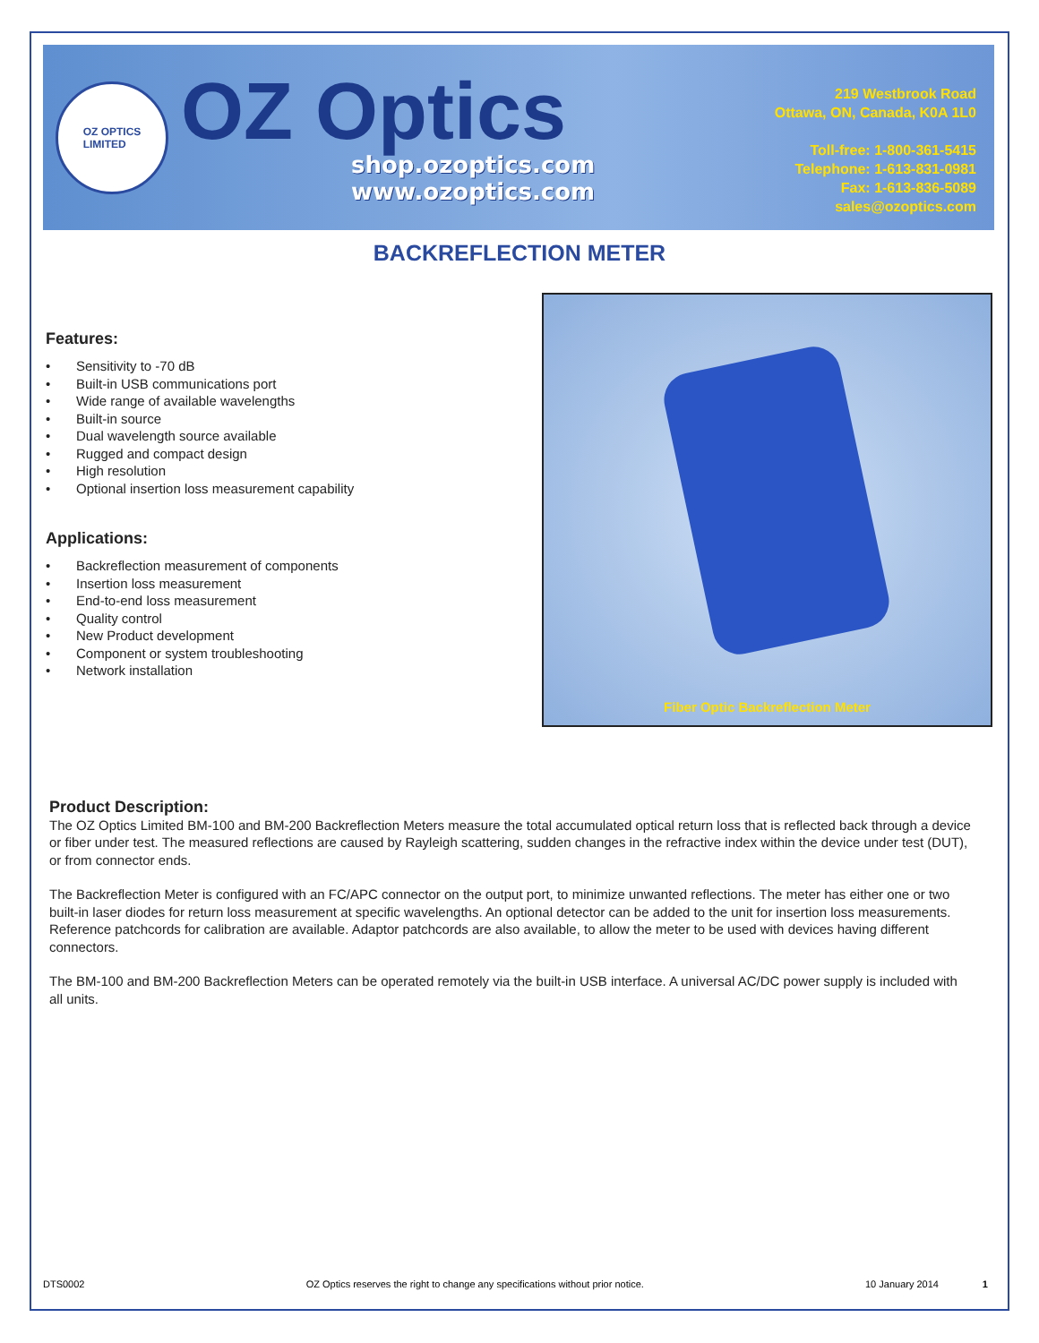OZ OPTICS
LIMITED
OZ Optics
shop.ozoptics.com
www.ozoptics.com
219 Westbrook Road
Ottawa, ON, Canada, K0A 1L0
Toll-free: 1-800-361-5415
Telephone: 1-613-831-0981
Fax: 1-613-836-5089
sales@ozoptics.com
BACKREFLECTION METER
Features:
• Sensitivity to -70 dB
• Built-in USB communications port
• Wide range of available wavelengths
• Built-in source
• Dual wavelength source available
• Rugged and compact design
• High resolution
• Optional insertion loss measurement capability
Applications:
• Backreflection measurement of components
• Insertion loss measurement
• End-to-end loss measurement
• Quality control
• New Product development
• Component or system troubleshooting
• Network installation
Fiber Optic Backreflection Meter
Product Description:
The OZ Optics Limited BM-100 and BM-200 Backreflection Meters measure the total accumulated optical return loss that is reflected back through a device or fiber under test. The measured reflections are caused by Rayleigh scattering, sudden changes in the refractive index within the device under test (DUT), or from connector ends.
The Backreflection Meter is configured with an FC/APC connector on the output port, to minimize unwanted reflections. The meter has either one or two built-in laser diodes for return loss measurement at specific wavelengths. An optional detector can be added to the unit for insertion loss measurements. Reference patchcords for calibration are available. Adaptor patchcords are also available, to allow the meter to be used with devices having different connectors.
The BM-100 and BM-200 Backreflection Meters can be operated remotely via the built-in USB interface. A universal AC/DC power supply is included with all units.
DTS0002 OZ Optics reserves the right to change any specifications without prior notice. 10 January 2014 1